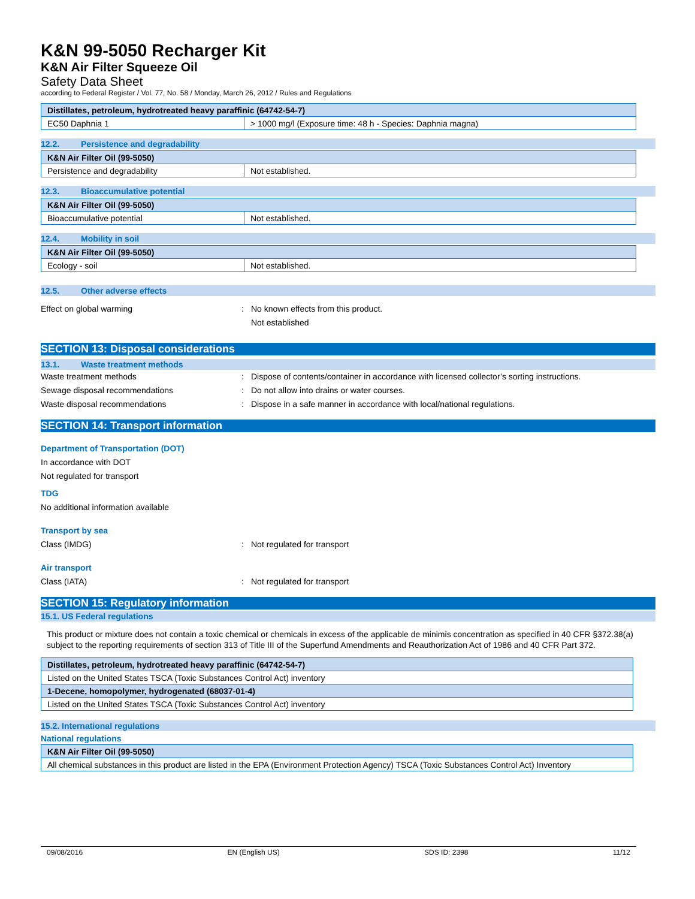K&N 99-5050 Recharger Kit
K&N Air Filter Squeeze Oil
Safety Data Sheet
according to Federal Register / Vol. 77, No. 58 / Monday, March 26, 2012 / Rules and Regulations
| Distillates, petroleum, hydrotreated heavy paraffinic (64742-54-7) | |
| EC50 Daphnia 1 | > 1000 mg/l (Exposure time: 48 h - Species: Daphnia magna) |
12.2. Persistence and degradability
| K&N Air Filter Oil (99-5050) | |
| Persistence and degradability | Not established. |
12.3. Bioaccumulative potential
| K&N Air Filter Oil (99-5050) | |
| Bioaccumulative potential | Not established. |
12.4. Mobility in soil
| K&N Air Filter Oil (99-5050) | |
| Ecology - soil | Not established. |
12.5. Other adverse effects
Effect on global warming : No known effects from this product.
Not established
SECTION 13: Disposal considerations
13.1. Waste treatment methods
Waste treatment methods : Dispose of contents/container in accordance with licensed collector’s sorting instructions.
Sewage disposal recommendations : Do not allow into drains or water courses.
Waste disposal recommendations : Dispose in a safe manner in accordance with local/national regulations.
SECTION 14: Transport information
Department of Transportation (DOT)
In accordance with DOT
Not regulated for transport
TDG
No additional information available
Transport by sea
Class (IMDG) : Not regulated for transport
Air transport
Class (IATA) : Not regulated for transport
SECTION 15: Regulatory information
15.1. US Federal regulations
This product or mixture does not contain a toxic chemical or chemicals in excess of the applicable de minimis concentration as specified in 40 CFR §372.38(a) subject to the reporting requirements of section 313 of Title III of the Superfund Amendments and Reauthorization Act of 1986 and 40 CFR Part 372.
| Distillates, petroleum, hydrotreated heavy paraffinic (64742-54-7) |
| Listed on the United States TSCA (Toxic Substances Control Act) inventory |
| 1-Decene, homopolymer, hydrogenated (68037-01-4) |
| Listed on the United States TSCA (Toxic Substances Control Act) inventory |
15.2. International regulations
National regulations
| K&N Air Filter Oil (99-5050) |
| All chemical substances in this product are listed in the EPA (Environment Protection Agency) TSCA (Toxic Substances Control Act) Inventory |
09/08/2016 EN (English US) SDS ID: 2398 11/12